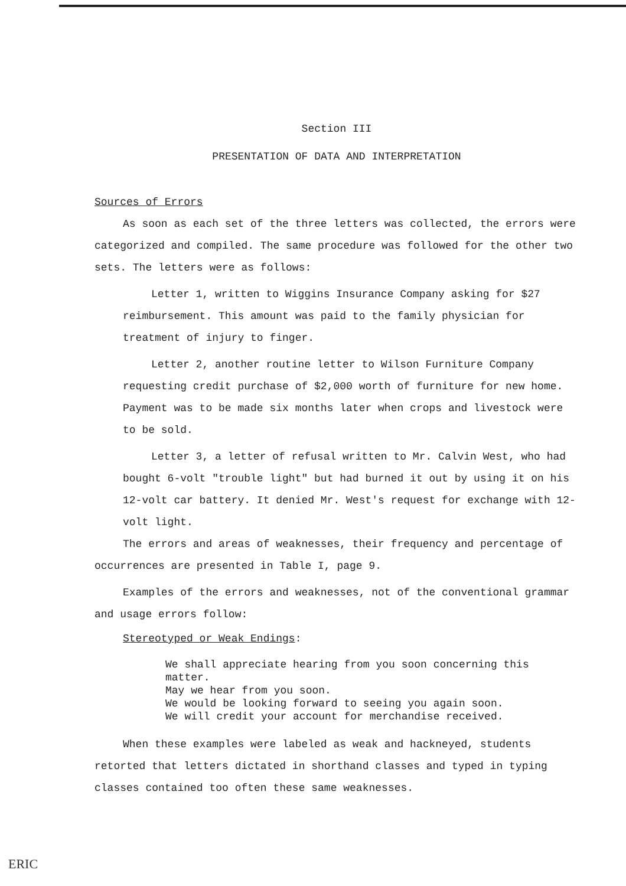Section III
PRESENTATION OF DATA AND INTERPRETATION
Sources of Errors
As soon as each set of the three letters was collected, the errors were categorized and compiled. The same procedure was followed for the other two sets. The letters were as follows:
Letter 1, written to Wiggins Insurance Company asking for $27 reimbursement. This amount was paid to the family physician for treatment of injury to finger.
Letter 2, another routine letter to Wilson Furniture Company requesting credit purchase of $2,000 worth of furniture for new home. Payment was to be made six months later when crops and livestock were to be sold.
Letter 3, a letter of refusal written to Mr. Calvin West, who had bought 6-volt "trouble light" but had burned it out by using it on his 12-volt car battery. It denied Mr. West's request for exchange with 12-volt light.
The errors and areas of weaknesses, their frequency and percentage of occurrences are presented in Table I, page 9.
Examples of the errors and weaknesses, not of the conventional grammar and usage errors follow:
Stereotyped or Weak Endings:
We shall appreciate hearing from you soon concerning this matter.
May we hear from you soon.
We would be looking forward to seeing you again soon.
We will credit your account for merchandise received.
When these examples were labeled as weak and hackneyed, students retorted that letters dictated in shorthand classes and typed in typing classes contained too often these same weaknesses.
ERIC